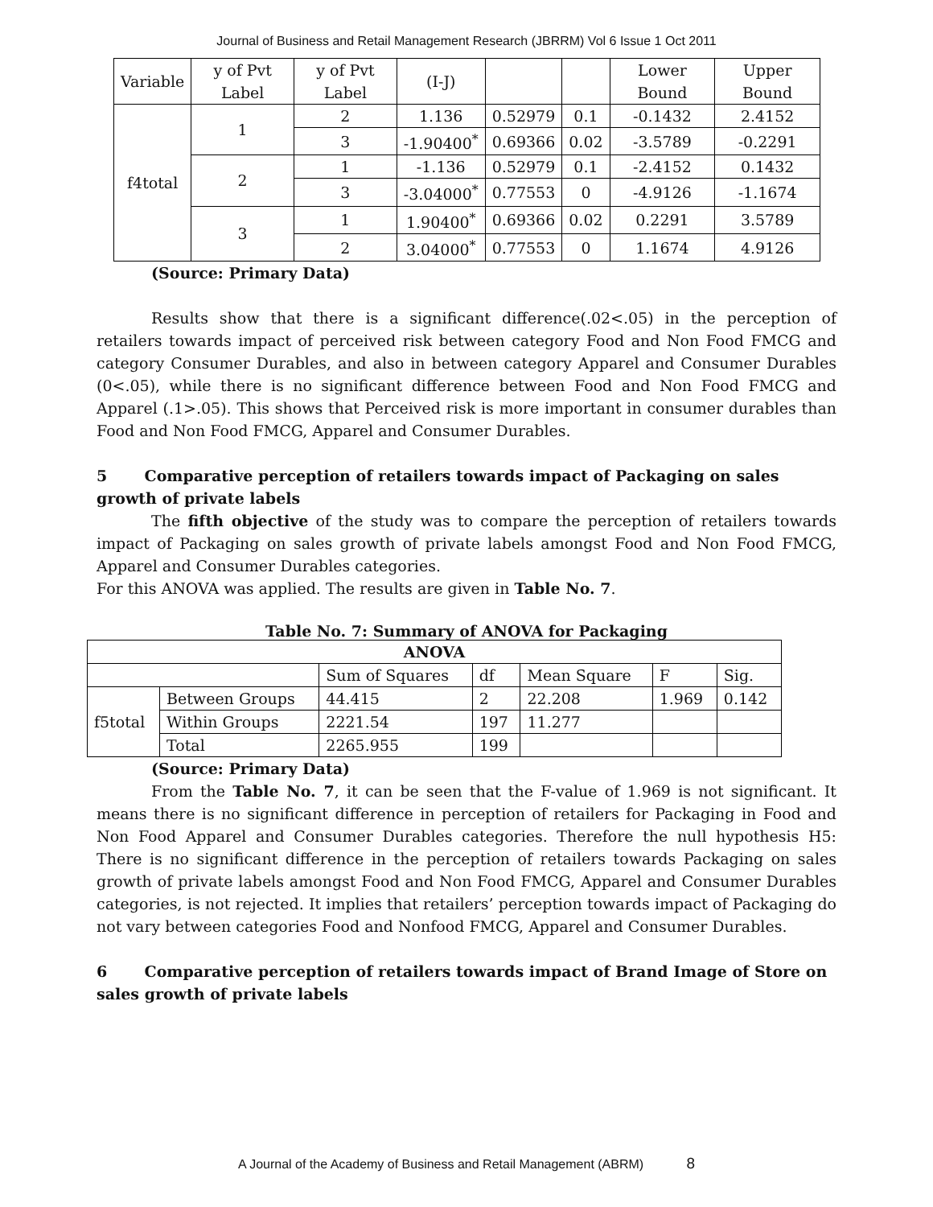Journal of Business and Retail Management Research (JBRRM) Vol 6 Issue 1 Oct 2011
| Variable | y of Pvt Label | y of Pvt Label | (I-J) | | | Lower Bound | Upper Bound |
| f4total | 1 | 2 | 1.136 | 0.52979 | 0.1 | -0.1432 | 2.4152 |
| | | 3 | -1.90400<sup>*</sup> | 0.69366 | 0.02 | -3.5789 | -0.2291 |
| | 2 | 1 | -1.136 | 0.52979 | 0.1 | -2.4152 | 0.1432 |
| | | 3 | -3.04000<sup>*</sup> | 0.77553 | 0 | -4.9126 | -1.1674 |
| | 3 | 1 | 1.90400<sup>*</sup> | 0.69366 | 0.02 | 0.2291 | 3.5789 |
| | | 2 | 3.04000<sup>*</sup> | 0.77553 | 0 | 1.1674 | 4.9126 |
(Source: Primary Data)
Results show that there is a significant difference(.02<.05) in the perception of retailers towards impact of perceived risk between category Food and Non Food FMCG and category Consumer Durables, and also in between category Apparel and Consumer Durables (0<.05), while there is no significant difference between Food and Non Food FMCG and Apparel (.1>.05). This shows that Perceived risk is more important in consumer durables than Food and Non Food FMCG, Apparel and Consumer Durables.
5 Comparative perception of retailers towards impact of Packaging on sales growth of private labels
The fifth objective of the study was to compare the perception of retailers towards impact of Packaging on sales growth of private labels amongst Food and Non Food FMCG, Apparel and Consumer Durables categories.
For this ANOVA was applied. The results are given in Table No. 7.
Table No. 7: Summary of ANOVA for Packaging
| ANOVA | | | | | | |
| | | Sum of Squares | df | Mean Square | F | Sig. |
| f5total | Between Groups | 44.415 | 2 | 22.208 | 1.969 | 0.142 |
| | Within Groups | 2221.54 | 197 | 11.277 | | |
| | Total | 2265.955 | 199 | | | |
(Source: Primary Data)
From the Table No. 7, it can be seen that the F-value of 1.969 is not significant. It means there is no significant difference in perception of retailers for Packaging in Food and Non Food Apparel and Consumer Durables categories. Therefore the null hypothesis H5: There is no significant difference in the perception of retailers towards Packaging on sales growth of private labels amongst Food and Non Food FMCG, Apparel and Consumer Durables categories, is not rejected. It implies that retailers’ perception towards impact of Packaging do not vary between categories Food and Nonfood FMCG, Apparel and Consumer Durables.
6 Comparative perception of retailers towards impact of Brand Image of Store on sales growth of private labels
A Journal of the Academy of Business and Retail Management (ABRM) 8